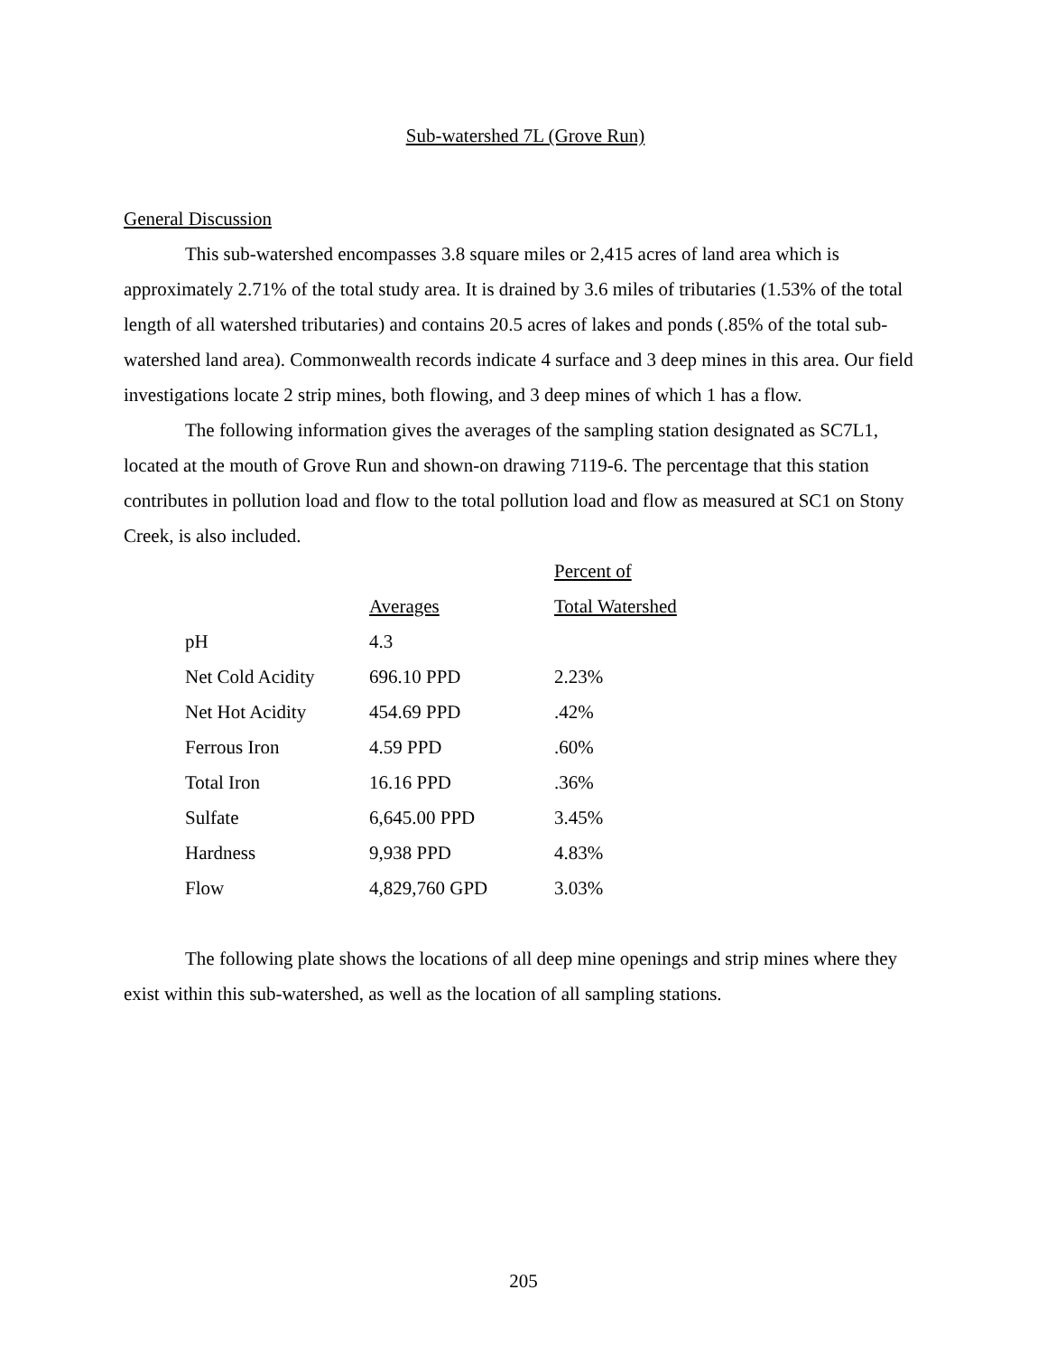Sub-watershed 7L (Grove Run)
General Discussion
This sub-watershed encompasses 3.8 square miles or 2,415 acres of land area which is approximately 2.71% of the total study area. It is drained by 3.6 miles of tributaries (1.53% of the total length of all watershed tributaries) and contains 20.5 acres of lakes and ponds (.85% of the total sub-watershed land area). Commonwealth records indicate 4 surface and 3 deep mines in this area. Our field investigations locate 2 strip mines, both flowing, and 3 deep mines of which 1 has a flow.
The following information gives the averages of the sampling station designated as SC7L1, located at the mouth of Grove Run and shown-on drawing 7119-6. The percentage that this station contributes in pollution load and flow to the total pollution load and flow as measured at SC1 on Stony Creek, is also included.
| | | Percent of |
| --- | --- | --- |
| | Averages | Total Watershed |
| pH | 4.3 | |
| Net Cold Acidity | 696.10 PPD | 2.23% |
| Net Hot Acidity | 454.69 PPD | .42% |
| Ferrous Iron | 4.59 PPD | .60% |
| Total Iron | 16.16 PPD | .36% |
| Sulfate | 6,645.00 PPD | 3.45% |
| Hardness | 9,938 PPD | 4.83% |
| Flow | 4,829,760 GPD | 3.03% |
The following plate shows the locations of all deep mine openings and strip mines where they exist within this sub-watershed, as well as the location of all sampling stations.
205